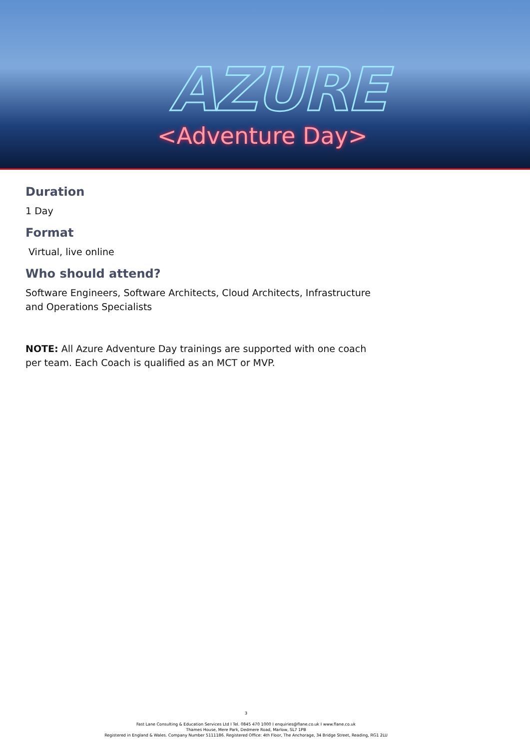AZURE
<Adventure Day>
Duration
1 Day
Format
Virtual, live online
Who should attend?
Software Engineers, Software Architects, Cloud Architects, Infrastructure
and Operations Specialists
NOTE: All Azure Adventure Day trainings are supported with one coach
per team. Each Coach is qualified as an MCT or MVP.
3
Fast Lane Consulting & Education Services Ltd I Tel. 0845 470 1000 I enquiries@flane.co.uk I www.flane.co.uk
Thames House, Mere Park, Dedmere Road, Marlow, SL7 1PB
Registered in England & Wales. Company Number 5111186. Registered Office: 4th Floor, The Anchorage, 34 Bridge Street, Reading, RG1 2LU